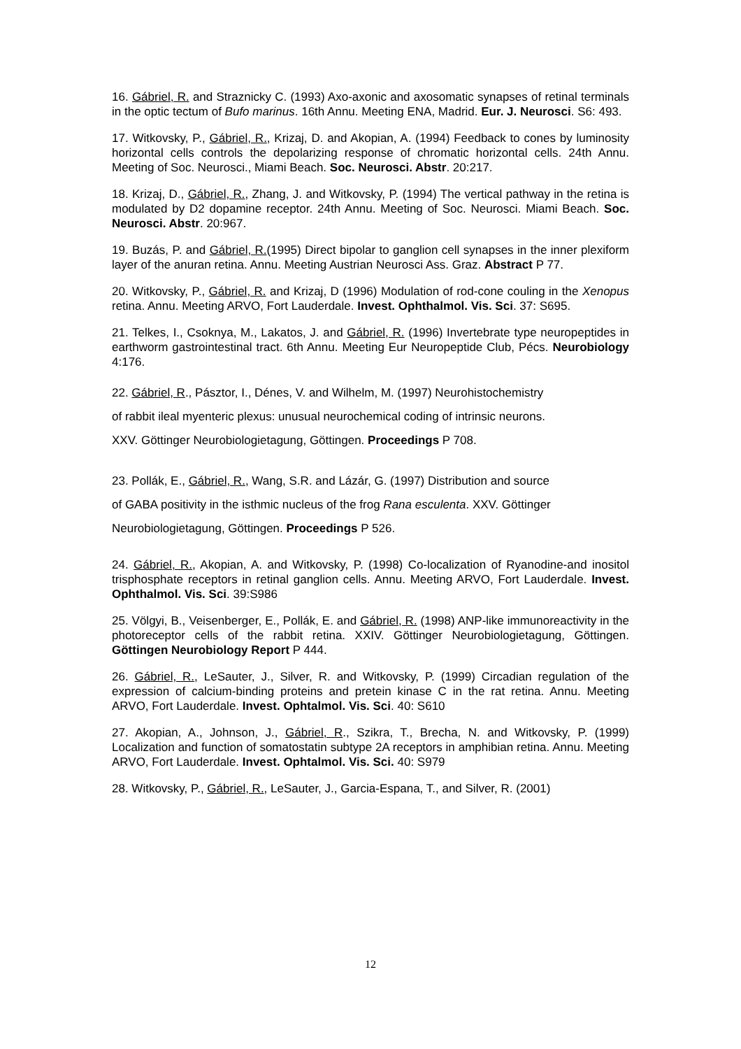16. Gábriel, R. and Straznicky C. (1993) Axo-axonic and axosomatic synapses of retinal terminals in the optic tectum of Bufo marinus. 16th Annu. Meeting ENA, Madrid. Eur. J. Neurosci. S6: 493.
17. Witkovsky, P., Gábriel, R., Krizaj, D. and Akopian, A. (1994) Feedback to cones by luminosity horizontal cells controls the depolarizing response of chromatic horizontal cells. 24th Annu. Meeting of Soc. Neurosci., Miami Beach. Soc. Neurosci. Abstr. 20:217.
18. Krizaj, D., Gábriel, R., Zhang, J. and Witkovsky, P. (1994) The vertical pathway in the retina is modulated by D2 dopamine receptor. 24th Annu. Meeting of Soc. Neurosci. Miami Beach. Soc. Neurosci. Abstr. 20:967.
19. Buzás, P. and Gábriel, R.(1995) Direct bipolar to ganglion cell synapses in the inner plexiform layer of the anuran retina. Annu. Meeting Austrian Neurosci Ass. Graz. Abstract P 77.
20. Witkovsky, P., Gábriel, R. and Krizaj, D (1996) Modulation of rod-cone couling in the Xenopus retina. Annu. Meeting ARVO, Fort Lauderdale. Invest. Ophthalmol. Vis. Sci. 37: S695.
21. Telkes, I., Csoknya, M., Lakatos, J. and Gábriel, R. (1996) Invertebrate type neuropeptides in earthworm gastrointestinal tract. 6th Annu. Meeting Eur Neuropeptide Club, Pécs. Neurobiology 4:176.
22. Gábriel, R., Pásztor, I., Dénes, V. and Wilhelm, M. (1997) Neurohistochemistry
of rabbit ileal myenteric plexus: unusual neurochemical coding of intrinsic neurons.
XXV. Göttinger Neurobiologietagung, Göttingen. Proceedings P 708.
23. Pollák, E., Gábriel, R., Wang, S.R. and Lázár, G. (1997) Distribution and source
of GABA positivity in the isthmic nucleus of the frog Rana esculenta. XXV. Göttinger
Neurobiologietagung, Göttingen. Proceedings P 526.
24. Gábriel, R., Akopian, A. and Witkovsky, P. (1998) Co-localization of Ryanodine-and inositol trisphosphate receptors in retinal ganglion cells. Annu. Meeting ARVO, Fort Lauderdale. Invest. Ophthalmol. Vis. Sci. 39:S986
25. Völgyi, B., Veisenberger, E., Pollák, E. and Gábriel, R. (1998) ANP-like immunoreactivity in the photoreceptor cells of the rabbit retina. XXIV. Göttinger Neurobiologietagung, Göttingen. Göttingen Neurobiology Report P 444.
26. Gábriel, R., LeSauter, J., Silver, R. and Witkovsky, P. (1999) Circadian regulation of the expression of calcium-binding proteins and pretein kinase C in the rat retina. Annu. Meeting ARVO, Fort Lauderdale. Invest. Ophtalmol. Vis. Sci. 40: S610
27. Akopian, A., Johnson, J., Gábriel, R., Szikra, T., Brecha, N. and Witkovsky, P. (1999) Localization and function of somatostatin subtype 2A receptors in amphibian retina. Annu. Meeting ARVO, Fort Lauderdale. Invest. Ophtalmol. Vis. Sci. 40: S979
28. Witkovsky, P., Gábriel, R., LeSauter, J., Garcia-Espana, T., and Silver, R. (2001)
12